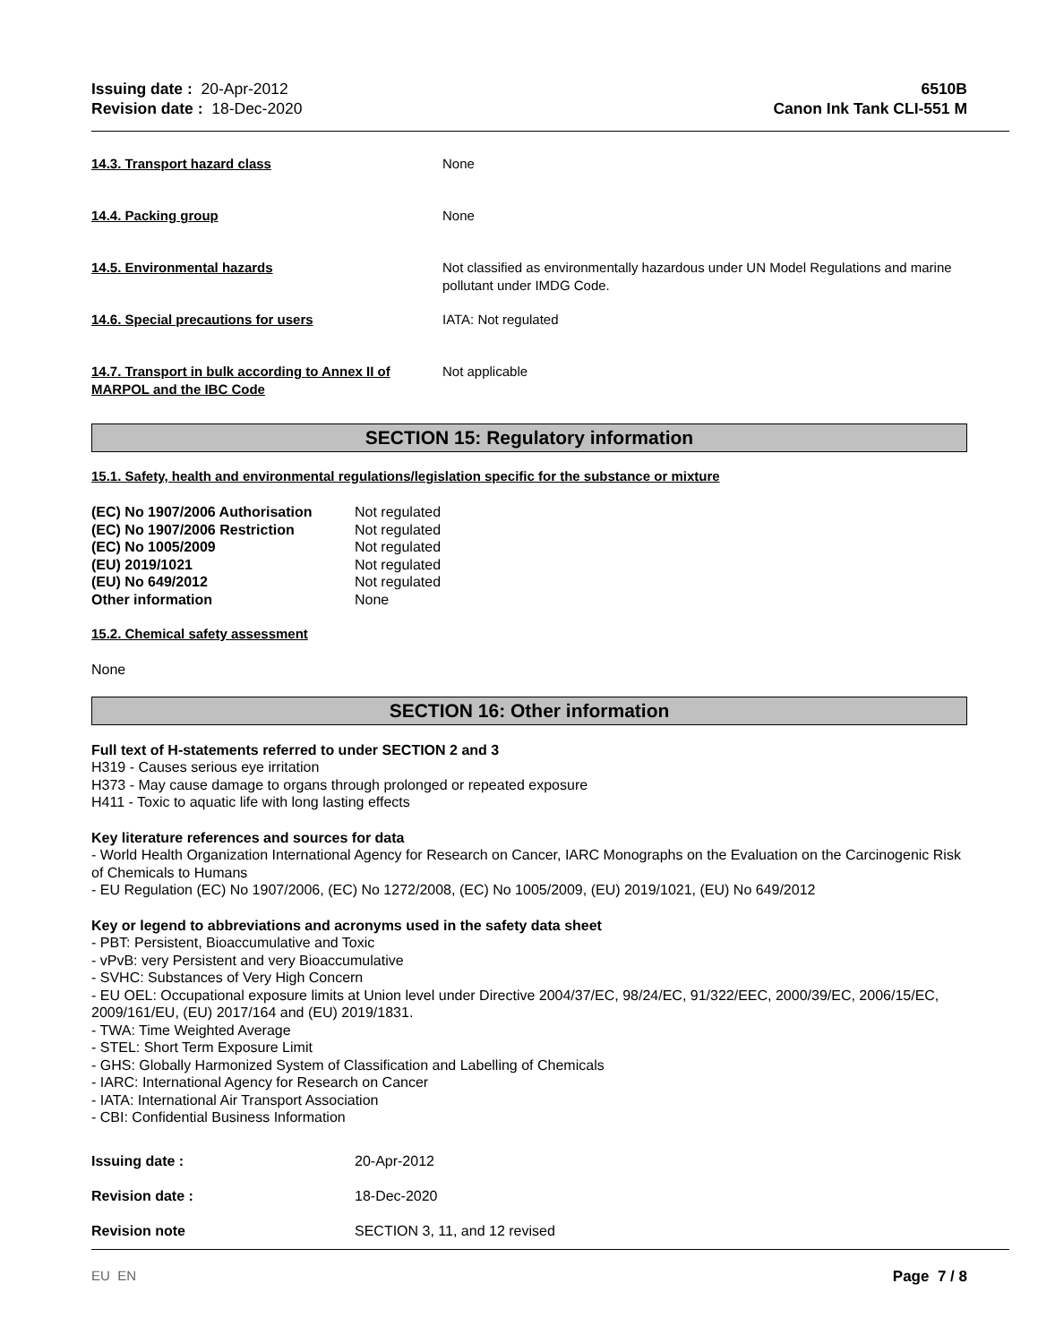Issuing date : 20-Apr-2012
Revision date : 18-Dec-2020
6510B
Canon Ink Tank CLI-551 M
14.3. Transport hazard class None
14.4. Packing group None
14.5. Environmental hazards Not classified as environmentally hazardous under UN Model Regulations and marine pollutant under IMDG Code.
14.6. Special precautions for users IATA: Not regulated
14.7. Transport in bulk according to Annex II of MARPOL and the IBC Code
Not applicable
SECTION 15: Regulatory information
15.1. Safety, health and environmental regulations/legislation specific for the substance or mixture
| (EC) No 1907/2006 Authorisation | Not regulated |
| (EC) No 1907/2006 Restriction | Not regulated |
| (EC) No 1005/2009 | Not regulated |
| (EU) 2019/1021 | Not regulated |
| (EU) No 649/2012 | Not regulated |
| Other information | None |
15.2. Chemical safety assessment
None
SECTION 16: Other information
Full text of H-statements referred to under SECTION 2 and 3
H319 - Causes serious eye irritation
H373 - May cause damage to organs through prolonged or repeated exposure
H411 - Toxic to aquatic life with long lasting effects
Key literature references and sources for data
- World Health Organization International Agency for Research on Cancer, IARC Monographs on the Evaluation on the Carcinogenic Risk of Chemicals to Humans
- EU Regulation (EC) No 1907/2006, (EC) No 1272/2008, (EC) No 1005/2009, (EU) 2019/1021, (EU) No 649/2012
Key or legend to abbreviations and acronyms used in the safety data sheet
- PBT: Persistent, Bioaccumulative and Toxic
- vPvB: very Persistent and very Bioaccumulative
- SVHC: Substances of Very High Concern
- EU OEL: Occupational exposure limits at Union level under Directive 2004/37/EC, 98/24/EC, 91/322/EEC, 2000/39/EC, 2006/15/EC, 2009/161/EU, (EU) 2017/164 and (EU) 2019/1831.
- TWA: Time Weighted Average
- STEL: Short Term Exposure Limit
- GHS: Globally Harmonized System of Classification and Labelling of Chemicals
- IARC: International Agency for Research on Cancer
- IATA: International Air Transport Association
- CBI: Confidential Business Information
| Issuing date : | 20-Apr-2012 |
| Revision date : | 18-Dec-2020 |
| Revision note | SECTION 3, 11, and 12 revised |
EU EN Page 7 / 8